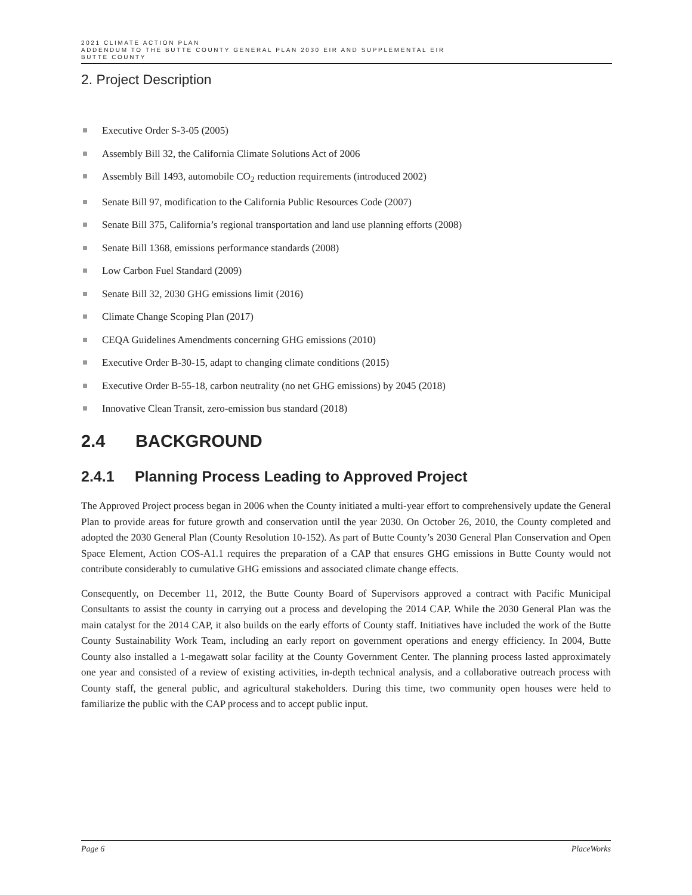2021 CLIMATE ACTION PLAN
ADDENDUM TO THE BUTTE COUNTY GENERAL PLAN 2030 EIR AND SUPPLEMENTAL EIR
BUTTE COUNTY
2. Project Description
Executive Order S-3-05 (2005)
Assembly Bill 32, the California Climate Solutions Act of 2006
Assembly Bill 1493, automobile CO<sub>2</sub> reduction requirements (introduced 2002)
Senate Bill 97, modification to the California Public Resources Code (2007)
Senate Bill 375, California’s regional transportation and land use planning efforts (2008)
Senate Bill 1368, emissions performance standards (2008)
Low Carbon Fuel Standard (2009)
Senate Bill 32, 2030 GHG emissions limit (2016)
Climate Change Scoping Plan (2017)
CEQA Guidelines Amendments concerning GHG emissions (2010)
Executive Order B-30-15, adapt to changing climate conditions (2015)
Executive Order B-55-18, carbon neutrality (no net GHG emissions) by 2045 (2018)
Innovative Clean Transit, zero-emission bus standard (2018)
2.4 BACKGROUND
2.4.1 Planning Process Leading to Approved Project
The Approved Project process began in 2006 when the County initiated a multi-year effort to comprehensively update the General Plan to provide areas for future growth and conservation until the year 2030. On October 26, 2010, the County completed and adopted the 2030 General Plan (County Resolution 10-152). As part of Butte County’s 2030 General Plan Conservation and Open Space Element, Action COS-A1.1 requires the preparation of a CAP that ensures GHG emissions in Butte County would not contribute considerably to cumulative GHG emissions and associated climate change effects.
Consequently, on December 11, 2012, the Butte County Board of Supervisors approved a contract with Pacific Municipal Consultants to assist the county in carrying out a process and developing the 2014 CAP. While the 2030 General Plan was the main catalyst for the 2014 CAP, it also builds on the early efforts of County staff. Initiatives have included the work of the Butte County Sustainability Work Team, including an early report on government operations and energy efficiency. In 2004, Butte County also installed a 1-megawatt solar facility at the County Government Center. The planning process lasted approximately one year and consisted of a review of existing activities, in-depth technical analysis, and a collaborative outreach process with County staff, the general public, and agricultural stakeholders. During this time, two community open houses were held to familiarize the public with the CAP process and to accept public input.
Page 6 PlaceWorks